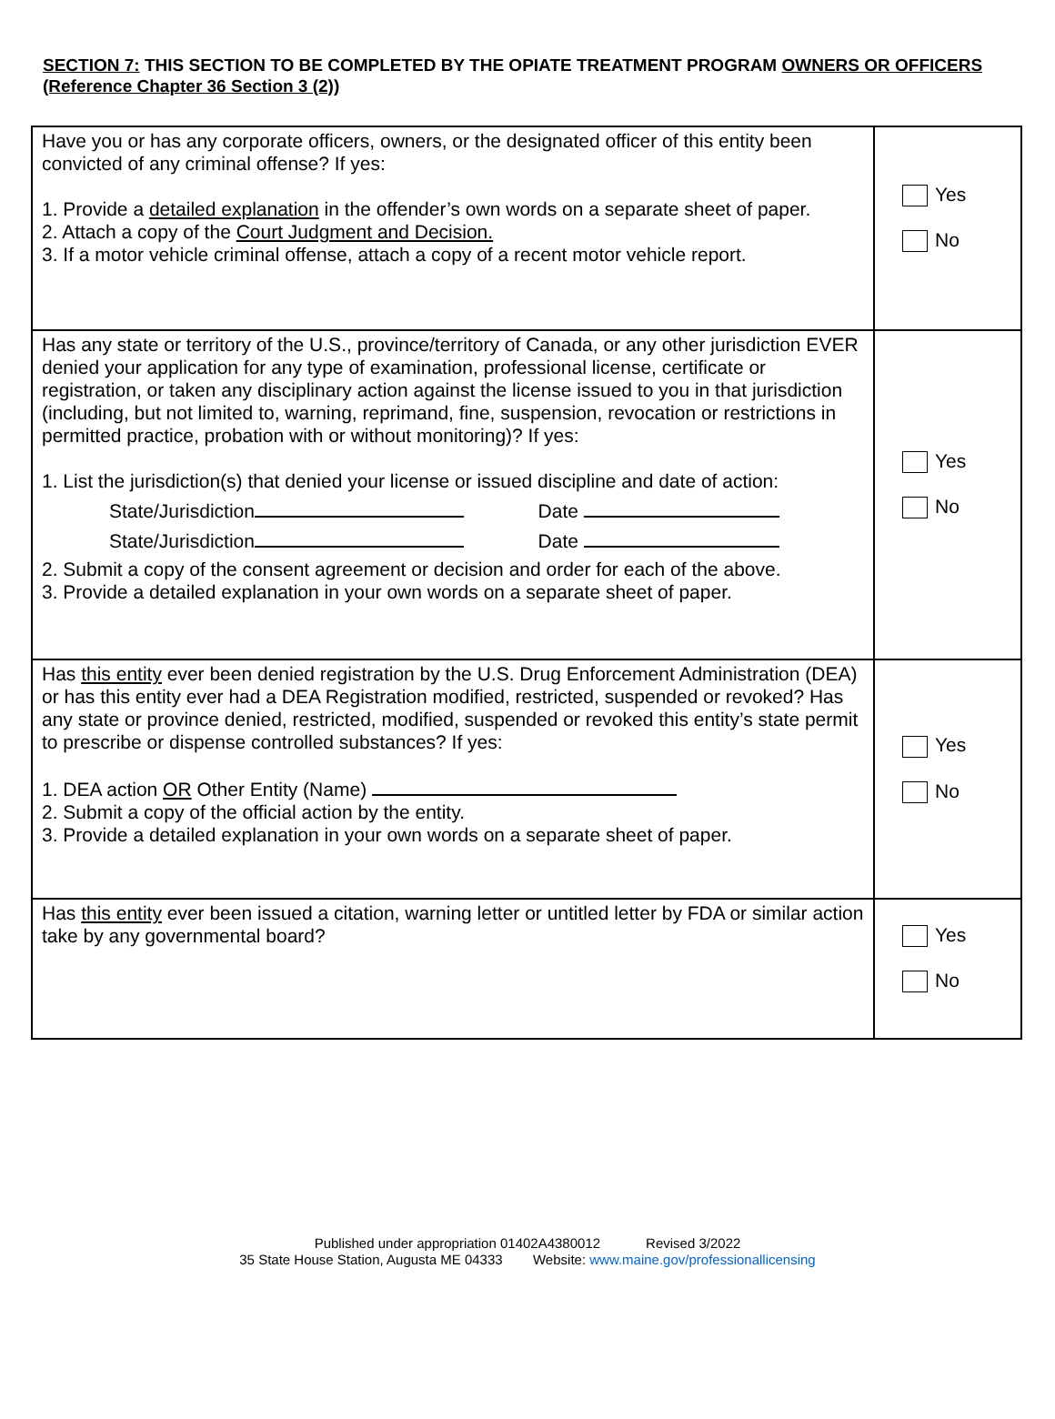SECTION 7: THIS SECTION TO BE COMPLETED BY THE OPIATE TREATMENT PROGRAM OWNERS OR OFFICERS (Reference Chapter 36 Section 3 (2))
| Have you or has any corporate officers, owners, or the designated officer of this entity been convicted of any criminal offense? If yes: 1. Provide a detailed explanation in the offender’s own words on a separate sheet of paper. 2. Attach a copy of the Court Judgment and Decision. 3. If a motor vehicle criminal offense, attach a copy of a recent motor vehicle report. | Yes No |
| Has any state or territory of the U.S., province/territory of Canada, or any other jurisdiction EVER denied your application for any type of examination, professional license, certificate or registration, or taken any disciplinary action against the license issued to you in that jurisdiction (including, but not limited to, warning, reprimand, fine, suspension, revocation or restrictions in permitted practice, probation with or without monitoring)? If yes: 1. List the jurisdiction(s) that denied your license or issued discipline and date of action: State/Jurisdiction Date State/Jurisdiction Date 2. Submit a copy of the consent agreement or decision and order for each of the above. 3. Provide a detailed explanation in your own words on a separate sheet of paper. | Yes No |
| Has this entity ever been denied registration by the U.S. Drug Enforcement Administration (DEA) or has this entity ever had a DEA Registration modified, restricted, suspended or revoked? Has any state or province denied, restricted, modified, suspended or revoked this entity’s state permit to prescribe or dispense controlled substances? If yes: 1. DEA action OR Other Entity (Name) 2. Submit a copy of the official action by the entity. 3. Provide a detailed explanation in your own words on a separate sheet of paper. | Yes No |
| Has this entity ever been issued a citation, warning letter or untitled letter by FDA or similar action take by any governmental board? | Yes No |
Published under appropriation 01402A4380012 Revised 3/2022
35 State House Station, Augusta ME 04333 Website: www.maine.gov/professionallicensing